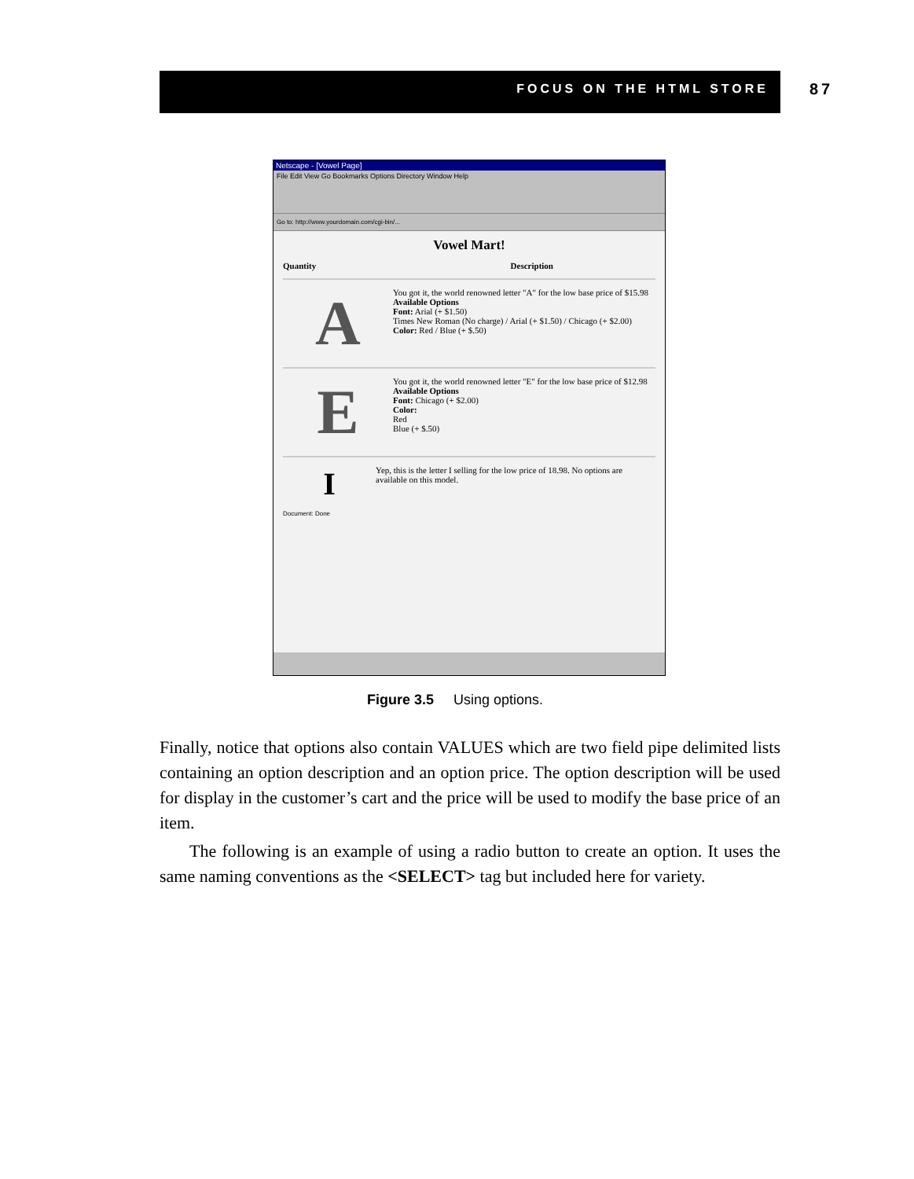FOCUS ON THE HTML STORE 87
Netscape - [Vowel Page]
File Edit View Go Bookmarks Options Directory Window Help
Go to: http://www.yourdomain.com/cgi-bin/...
Vowel Mart!
Quantity Description
A
You got it, the world renowned letter "A" for the low base price of $15.98
Available Options
Font: Arial (+ $1.50)
Times New Roman (No charge) / Arial (+ $1.50) / Chicago (+ $2.00)
Color: Red / Blue (+ $.50)
E
You got it, the world renowned letter "E" for the low base price of $12.98
Available Options
Font: Chicago (+ $2.00)
Color:
Red
Blue (+ $.50)
I
Yep, this is the letter I selling for the low price of 18.98. No options are available on this model.
Document: Done
Figure 3.5 Using options.
Finally, notice that options also contain VALUES which are two field pipe delimited lists containing an option description and an option price. The option description will be used for display in the customer’s cart and the price will be used to modify the base price of an item.
The following is an example of using a radio button to create an option. It uses the same naming conventions as the <SELECT> tag but included here for variety.